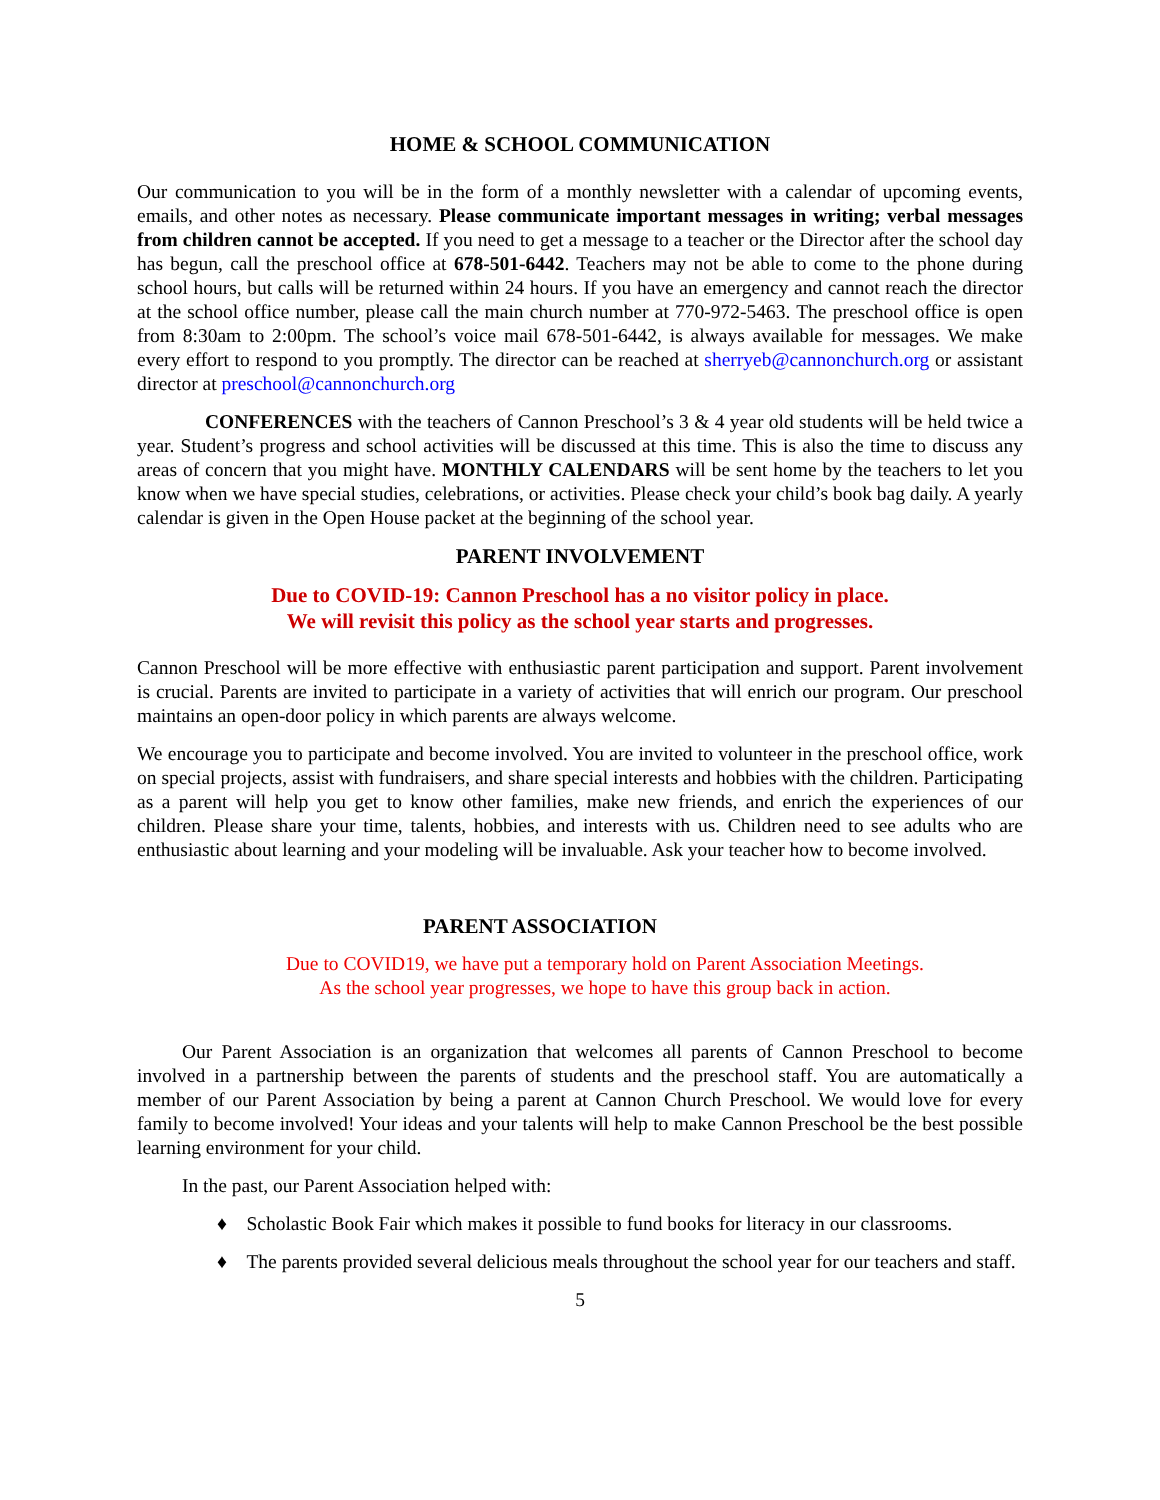HOME & SCHOOL COMMUNICATION
Our communication to you will be in the form of a monthly newsletter with a calendar of upcoming events, emails, and other notes as necessary. Please communicate important messages in writing; verbal messages from children cannot be accepted. If you need to get a message to a teacher or the Director after the school day has begun, call the preschool office at 678-501-6442. Teachers may not be able to come to the phone during school hours, but calls will be returned within 24 hours. If you have an emergency and cannot reach the director at the school office number, please call the main church number at 770-972-5463. The preschool office is open from 8:30am to 2:00pm. The school’s voice mail 678-501-6442, is always available for messages. We make every effort to respond to you promptly. The director can be reached at sherryeb@cannonchurch.org or assistant director at preschool@cannonchurch.org
CONFERENCES with the teachers of Cannon Preschool’s 3 & 4 year old students will be held twice a year. Student’s progress and school activities will be discussed at this time. This is also the time to discuss any areas of concern that you might have. MONTHLY CALENDARS will be sent home by the teachers to let you know when we have special studies, celebrations, or activities. Please check your child’s book bag daily. A yearly calendar is given in the Open House packet at the beginning of the school year.
PARENT INVOLVEMENT
Due to COVID-19: Cannon Preschool has a no visitor policy in place.
We will revisit this policy as the school year starts and progresses.
Cannon Preschool will be more effective with enthusiastic parent participation and support. Parent involvement is crucial. Parents are invited to participate in a variety of activities that will enrich our program. Our preschool maintains an open-door policy in which parents are always welcome.
We encourage you to participate and become involved. You are invited to volunteer in the preschool office, work on special projects, assist with fundraisers, and share special interests and hobbies with the children. Participating as a parent will help you get to know other families, make new friends, and enrich the experiences of our children. Please share your time, talents, hobbies, and interests with us. Children need to see adults who are enthusiastic about learning and your modeling will be invaluable. Ask your teacher how to become involved.
PARENT ASSOCIATION
Due to COVID19, we have put a temporary hold on Parent Association Meetings.
As the school year progresses, we hope to have this group back in action.
Our Parent Association is an organization that welcomes all parents of Cannon Preschool to become involved in a partnership between the parents of students and the preschool staff. You are automatically a member of our Parent Association by being a parent at Cannon Church Preschool. We would love for every family to become involved! Your ideas and your talents will help to make Cannon Preschool be the best possible learning environment for your child.
In the past, our Parent Association helped with:
♦ Scholastic Book Fair which makes it possible to fund books for literacy in our classrooms.
♦ The parents provided several delicious meals throughout the school year for our teachers and staff.
5